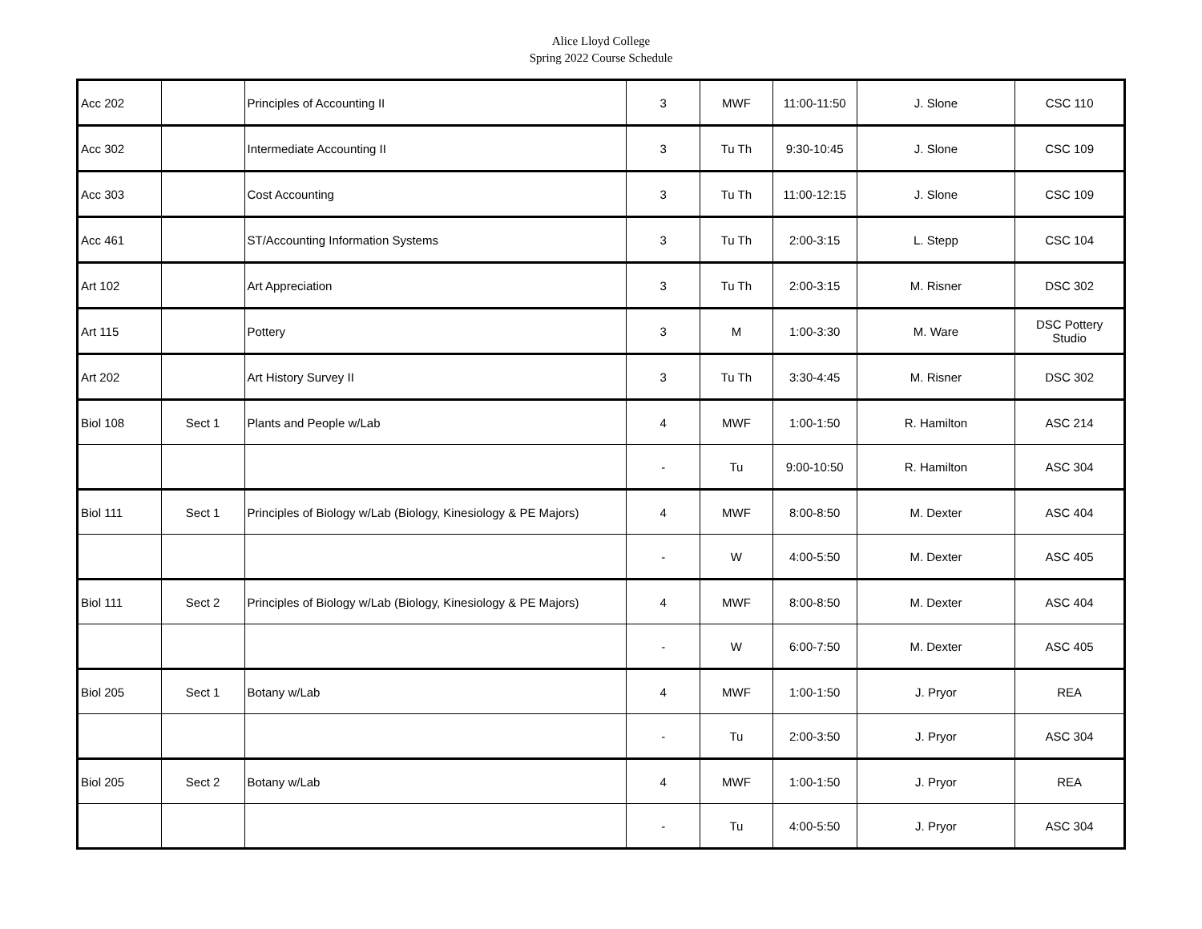Alice Lloyd College
Spring 2022 Course Schedule
| Acc 202 | | Principles of Accounting II | 3 | MWF | 11:00-11:50 | J. Slone | CSC 110 |
| Acc 302 | | Intermediate Accounting II | 3 | Tu Th | 9:30-10:45 | J. Slone | CSC 109 |
| Acc 303 | | Cost Accounting | 3 | Tu Th | 11:00-12:15 | J. Slone | CSC 109 |
| Acc 461 | | ST/Accounting Information Systems | 3 | Tu Th | 2:00-3:15 | L. Stepp | CSC 104 |
| Art 102 | | Art Appreciation | 3 | Tu Th | 2:00-3:15 | M. Risner | DSC 302 |
| Art 115 | | Pottery | 3 | M | 1:00-3:30 | M. Ware | DSC Pottery Studio |
| Art 202 | | Art History Survey II | 3 | Tu Th | 3:30-4:45 | M. Risner | DSC 302 |
| Biol 108 | Sect 1 | Plants and People w/Lab | 4 | MWF | 1:00-1:50 | R. Hamilton | ASC 214 |
| | | | - | Tu | 9:00-10:50 | R. Hamilton | ASC 304 |
| Biol 111 | Sect 1 | Principles of Biology w/Lab (Biology, Kinesiology & PE Majors) | 4 | MWF | 8:00-8:50 | M. Dexter | ASC 404 |
| | | | - | W | 4:00-5:50 | M. Dexter | ASC 405 |
| Biol 111 | Sect 2 | Principles of Biology w/Lab (Biology, Kinesiology & PE Majors) | 4 | MWF | 8:00-8:50 | M. Dexter | ASC 404 |
| | | | - | W | 6:00-7:50 | M. Dexter | ASC 405 |
| Biol 205 | Sect 1 | Botany w/Lab | 4 | MWF | 1:00-1:50 | J. Pryor | REA |
| | | | - | Tu | 2:00-3:50 | J. Pryor | ASC 304 |
| Biol 205 | Sect 2 | Botany w/Lab | 4 | MWF | 1:00-1:50 | J. Pryor | REA |
| | | | - | Tu | 4:00-5:50 | J. Pryor | ASC 304 |